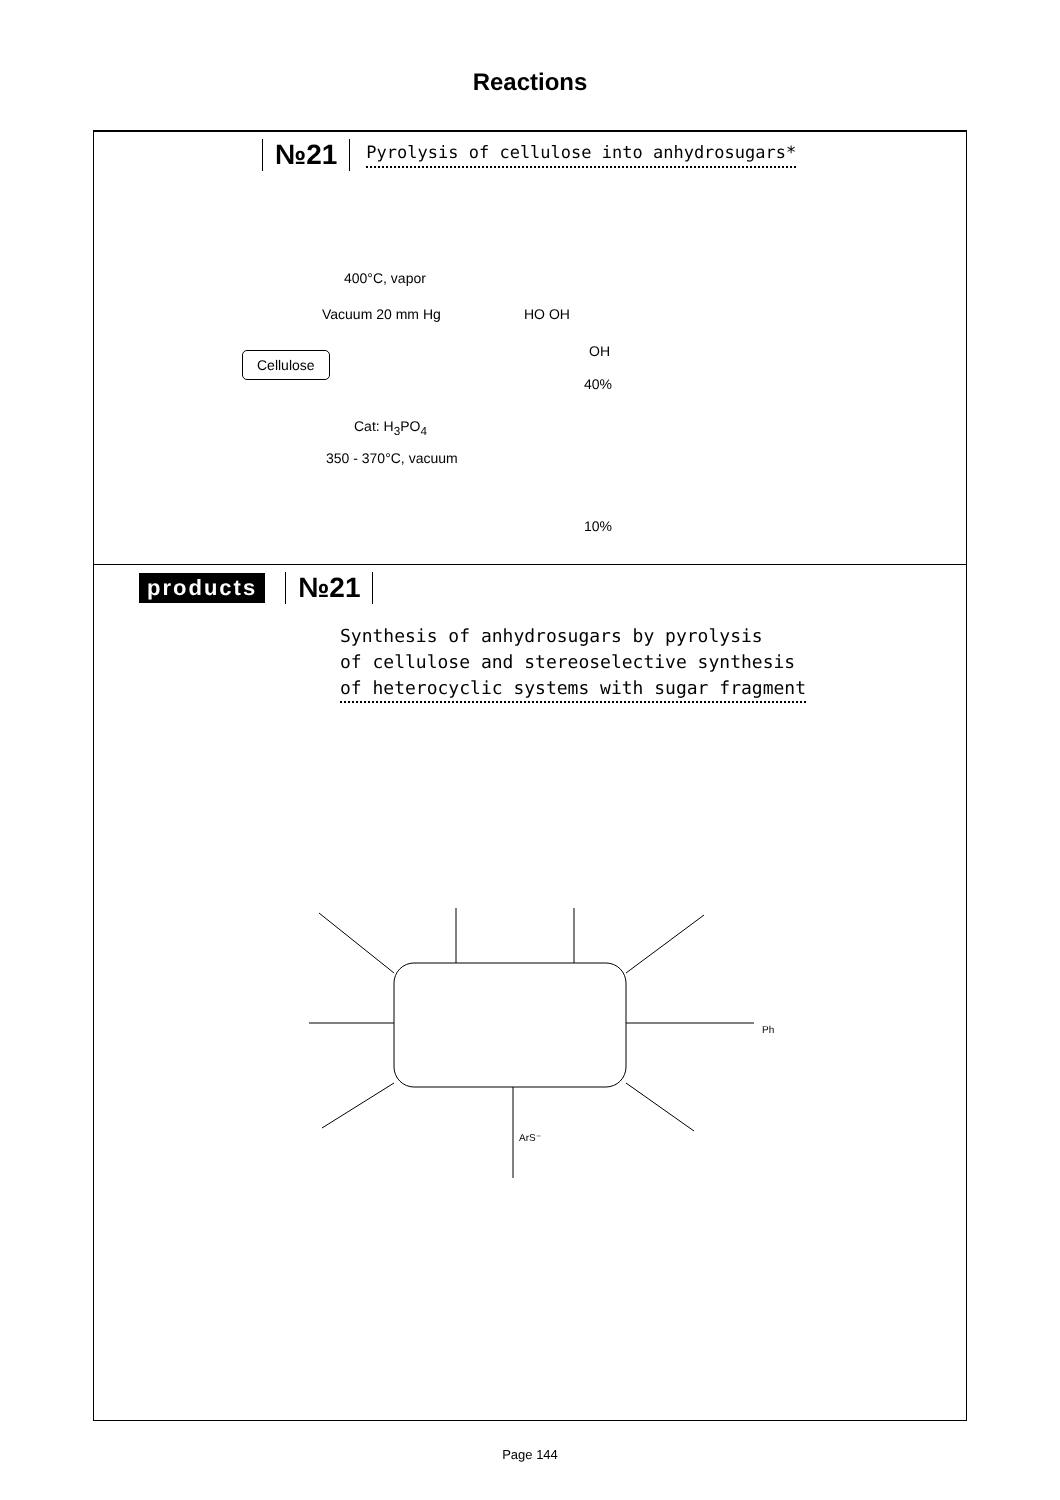Reactions
№21 Pyrolysis of cellulose into anhydrosugars*
400°C, vapor
Vacuum 20 mm Hg
Cellulose
HO OH
OH
40%
Cat: H<sub>3</sub>PO<sub>4</sub>
350 - 370°C, vacuum
10%
products №21
Synthesis of anhydrosugars by pyrolysis
of cellulose and stereoselective synthesis
of heterocyclic systems with sugar fragment
ArS⁻
Ph
Page 144